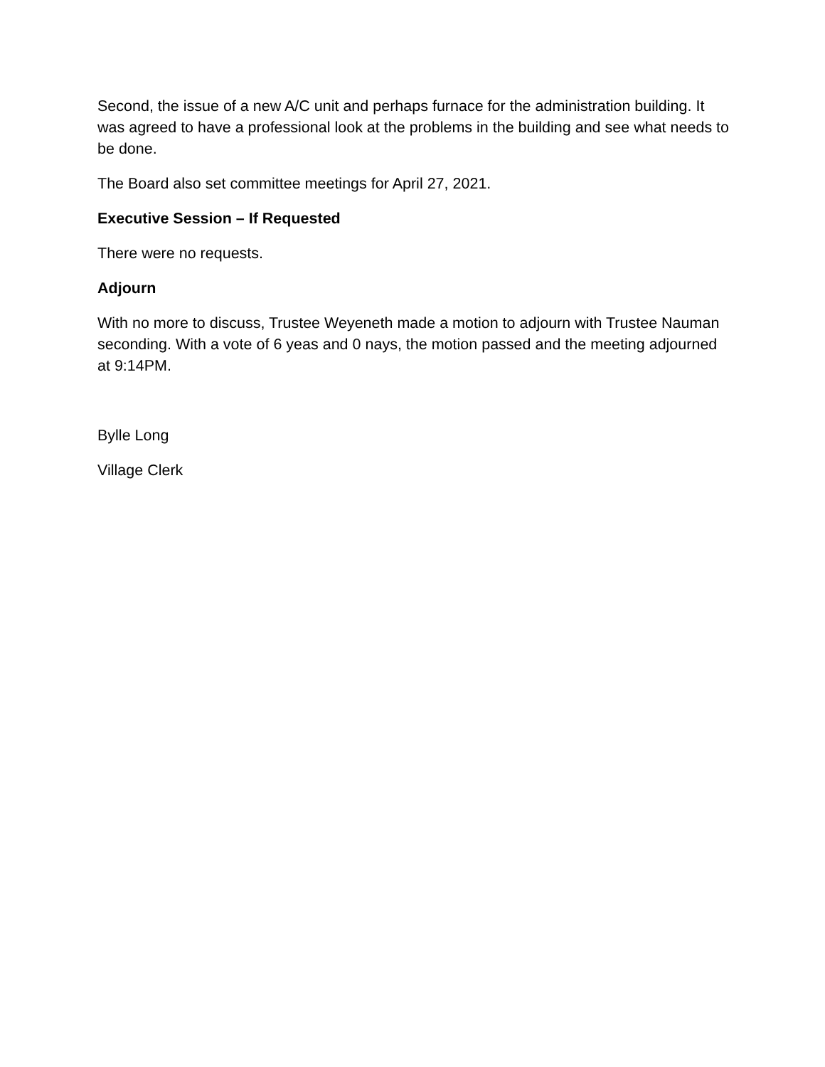Second, the issue of a new A/C unit and perhaps furnace for the administration building. It was agreed to have a professional look at the problems in the building and see what needs to be done.
The Board also set committee meetings for April 27, 2021.
Executive Session – If Requested
There were no requests.
Adjourn
With no more to discuss, Trustee Weyeneth made a motion to adjourn with Trustee Nauman seconding. With a vote of 6 yeas and 0 nays, the motion passed and the meeting adjourned at 9:14PM.
Bylle Long
Village Clerk